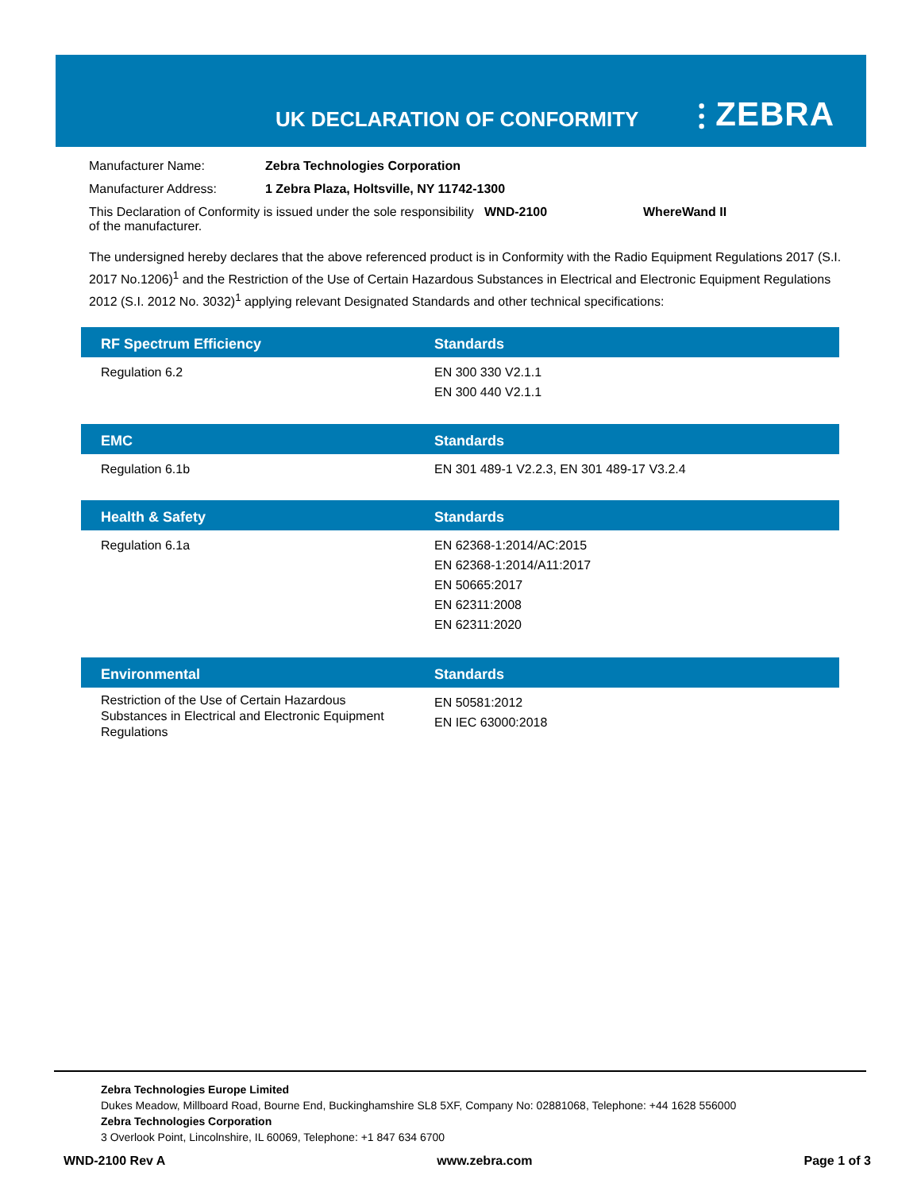UK DECLARATION OF CONFORMITY ⫶ ZEBRA
Manufacturer Name: Zebra Technologies Corporation
Manufacturer Address: 1 Zebra Plaza, Holtsville, NY 11742-1300
This Declaration of Conformity is issued under the sole responsibility of the manufacturer. WND-2100 WhereWand II
The undersigned hereby declares that the above referenced product is in Conformity with the Radio Equipment Regulations 2017 (S.I. 2017 No.1206)<sup>1</sup> and the Restriction of the Use of Certain Hazardous Substances in Electrical and Electronic Equipment Regulations 2012 (S.I. 2012 No. 3032)<sup>1</sup> applying relevant Designated Standards and other technical specifications:
| RF Spectrum Efficiency | Standards |
| --- | --- |
| Regulation 6.2 | EN 300 330 V2.1.1 EN 300 440 V2.1.1 |
| EMC | Standards |
| --- | --- |
| Regulation 6.1b | EN 301 489-1 V2.2.3, EN 301 489-17 V3.2.4 |
| Health & Safety | Standards |
| --- | --- |
| Regulation 6.1a | EN 62368-1:2014/AC:2015 EN 62368-1:2014/A11:2017 EN 50665:2017 EN 62311:2008 EN 62311:2020 |
| Environmental | Standards |
| --- | --- |
| Restriction of the Use of Certain Hazardous Substances in Electrical and Electronic Equipment Regulations | EN 50581:2012 EN IEC 63000:2018 |
Zebra Technologies Europe Limited
Dukes Meadow, Millboard Road, Bourne End, Buckinghamshire SL8 5XF, Company No: 02881068, Telephone: +44 1628 556000
Zebra Technologies Corporation
3 Overlook Point, Lincolnshire, IL 60069, Telephone: +1 847 634 6700
WND-2100 Rev A www.zebra.com Page 1 of 3